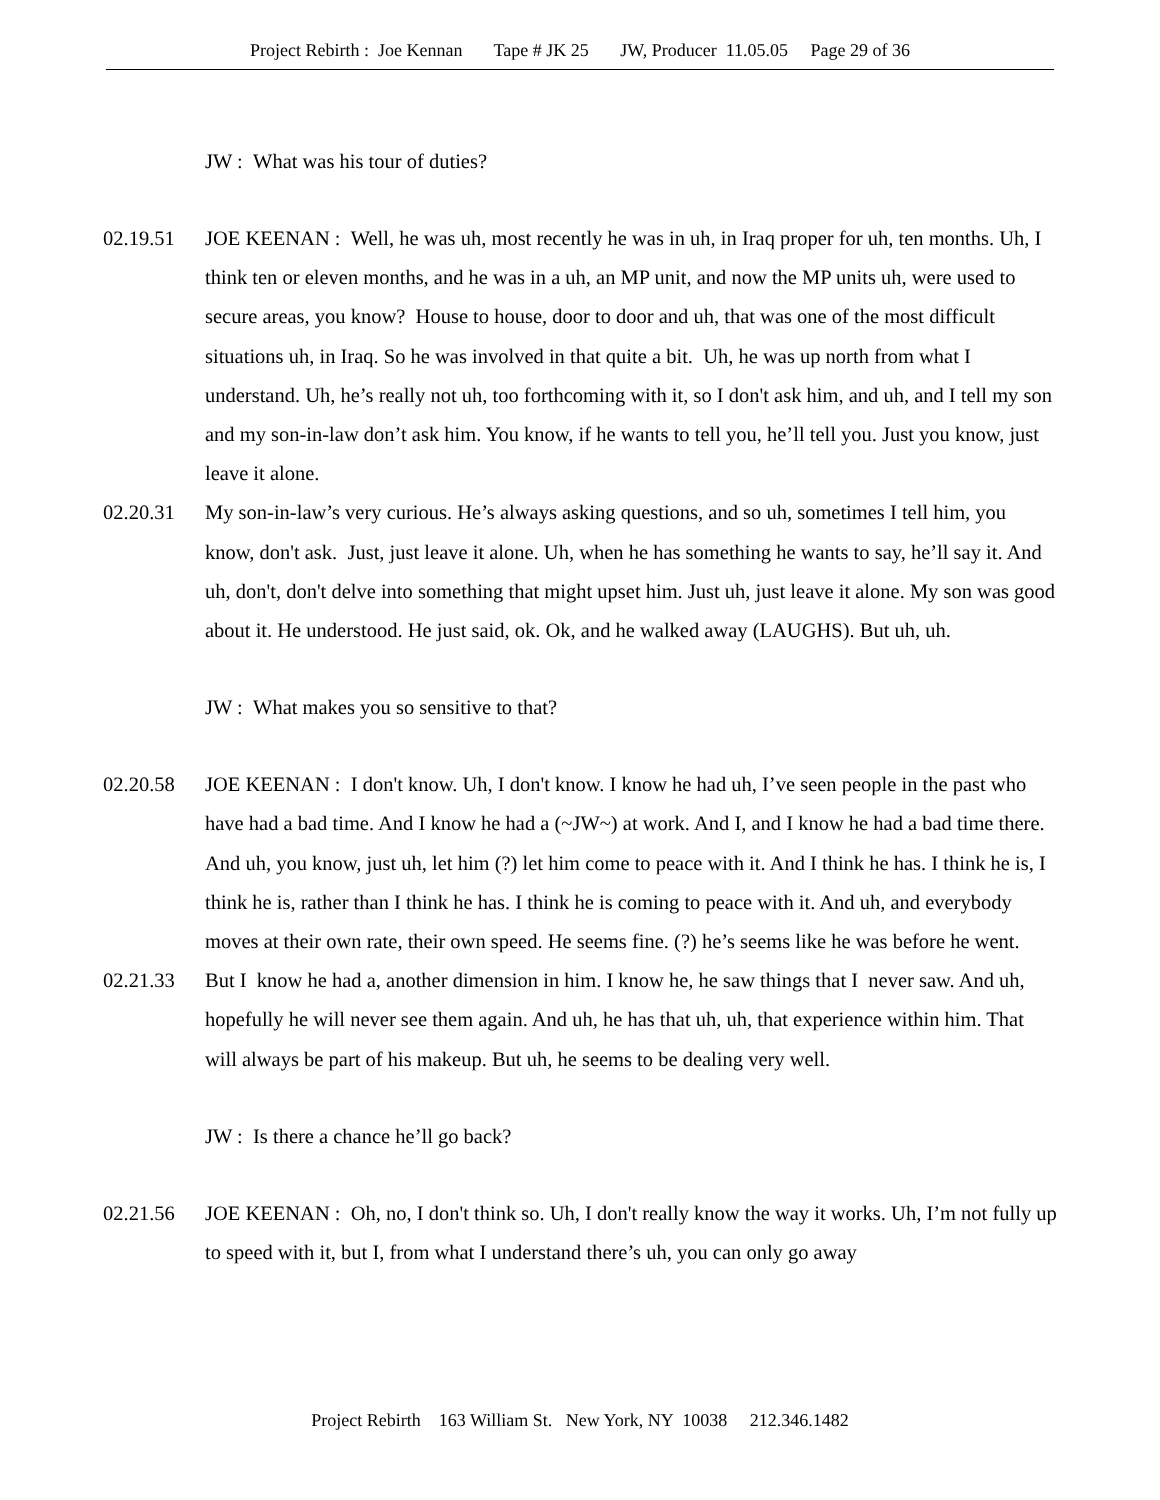Project Rebirth : Joe Kennan Tape # JK 25 JW, Producer 11.05.05 Page 29 of 36
JW : What was his tour of duties?
02.19.51 JOE KEENAN : Well, he was uh, most recently he was in uh, in Iraq proper for uh, ten months. Uh, I think ten or eleven months, and he was in a uh, an MP unit, and now the MP units uh, were used to secure areas, you know? House to house, door to door and uh, that was one of the most difficult situations uh, in Iraq. So he was involved in that quite a bit. Uh, he was up north from what I understand. Uh, he’s really not uh, too forthcoming with it, so I don't ask him, and uh, and I tell my son and my son-in-law don’t ask him. You know, if he wants to tell you, he’ll tell you. Just you know, just leave it alone.
02.20.31 My son-in-law’s very curious. He’s always asking questions, and so uh, sometimes I tell him, you know, don't ask. Just, just leave it alone. Uh, when he has something he wants to say, he’ll say it. And uh, don't, don't delve into something that might upset him. Just uh, just leave it alone. My son was good about it. He understood. He just said, ok. Ok, and he walked away (LAUGHS). But uh, uh.
JW : What makes you so sensitive to that?
02.20.58 JOE KEENAN : I don't know. Uh, I don't know. I know he had uh, I’ve seen people in the past who have had a bad time. And I know he had a (~JW~) at work. And I, and I know he had a bad time there. And uh, you know, just uh, let him (?) let him come to peace with it. And I think he has. I think he is, I think he is, rather than I think he has. I think he is coming to peace with it. And uh, and everybody moves at their own rate, their own speed. He seems fine. (?) he’s seems like he was before he went.
02.21.33 But I know he had a, another dimension in him. I know he, he saw things that I never saw. And uh, hopefully he will never see them again. And uh, he has that uh, uh, that experience within him. That will always be part of his makeup. But uh, he seems to be dealing very well.
JW : Is there a chance he’ll go back?
02.21.56 JOE KEENAN : Oh, no, I don't think so. Uh, I don't really know the way it works. Uh, I’m not fully up to speed with it, but I, from what I understand there’s uh, you can only go away
Project Rebirth 163 William St. New York, NY 10038 212.346.1482